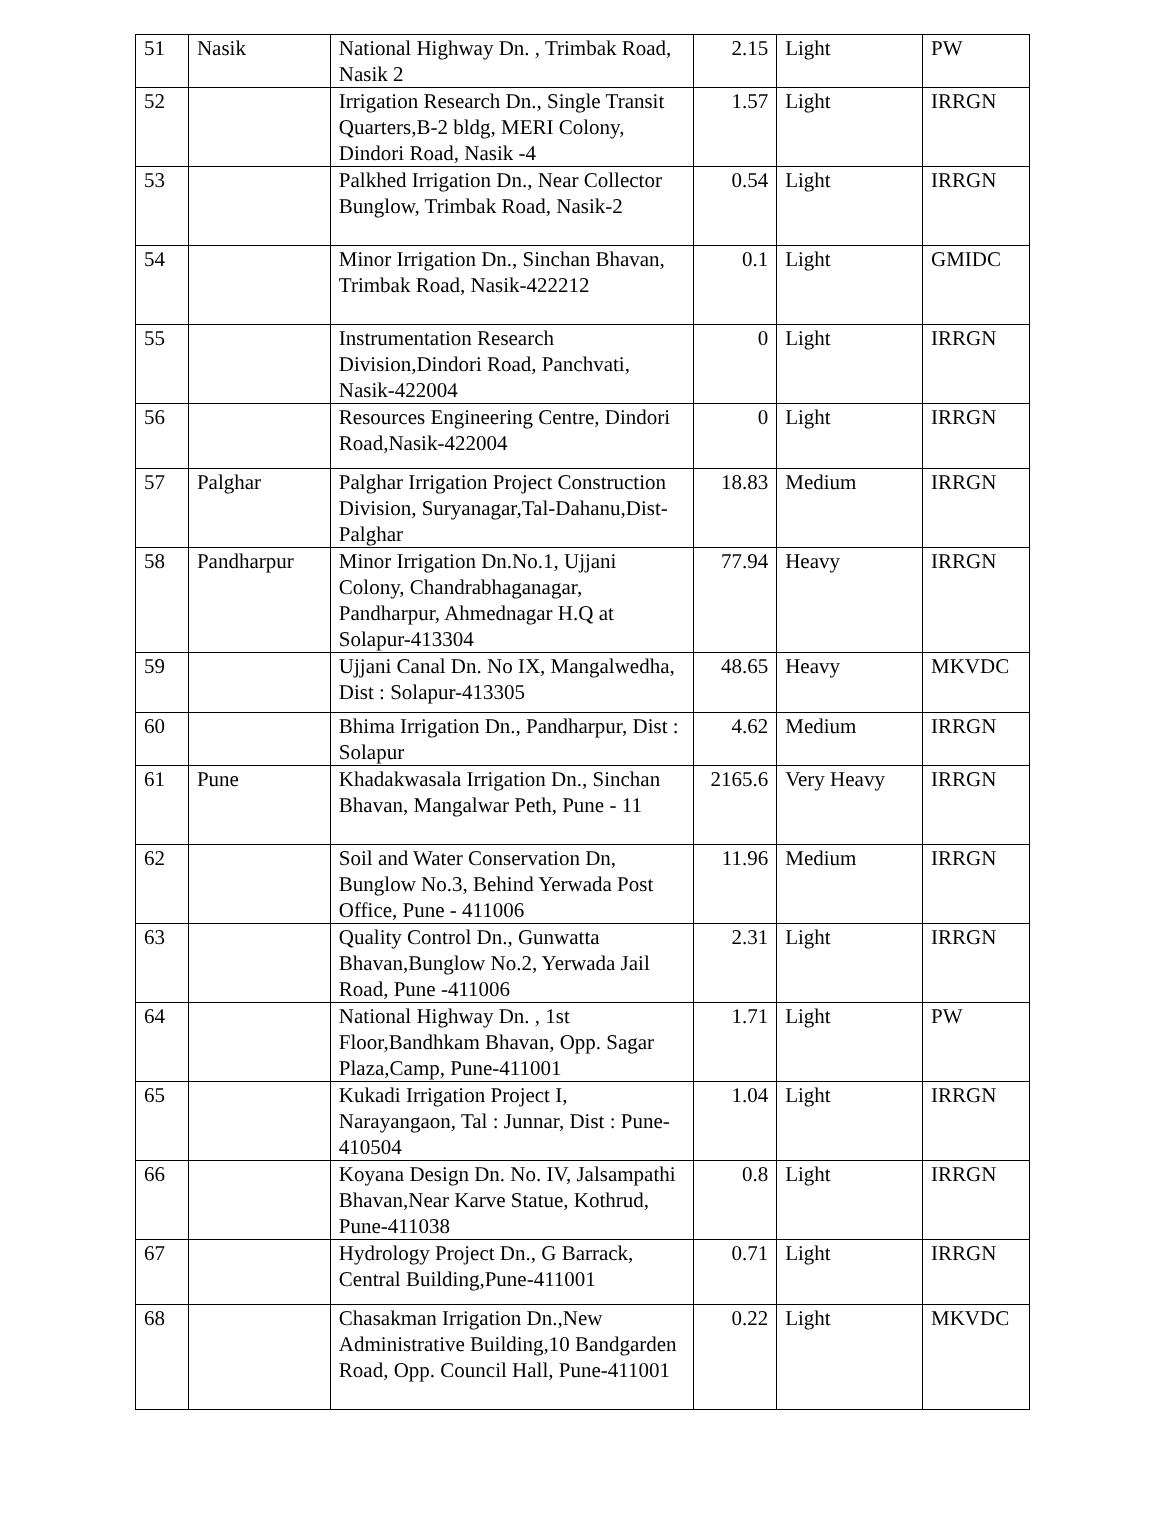| 51 | Nasik | National Highway Dn. , Trimbak Road, Nasik 2 | 2.15 | Light | PW |
| 52 | | Irrigation Research Dn., Single Transit Quarters,B-2 bldg, MERI Colony, Dindori Road, Nasik -4 | 1.57 | Light | IRRGN |
| 53 | | Palkhed Irrigation Dn., Near Collector Bunglow, Trimbak Road, Nasik-2 | 0.54 | Light | IRRGN |
| 54 | | Minor Irrigation Dn., Sinchan Bhavan, Trimbak Road, Nasik-422212 | 0.1 | Light | GMIDC |
| 55 | | Instrumentation Research Division,Dindori Road, Panchvati, Nasik-422004 | 0 | Light | IRRGN |
| 56 | | Resources Engineering Centre, Dindori Road,Nasik-422004 | 0 | Light | IRRGN |
| 57 | Palghar | Palghar Irrigation Project Construction Division, Suryanagar,Tal-Dahanu,Dist-Palghar | 18.83 | Medium | IRRGN |
| 58 | Pandharpur | Minor Irrigation Dn.No.1, Ujjani Colony, Chandrabhaganagar, Pandharpur, Ahmednagar H.Q at Solapur-413304 | 77.94 | Heavy | IRRGN |
| 59 | | Ujjani Canal Dn. No IX, Mangalwedha, Dist : Solapur-413305 | 48.65 | Heavy | MKVDC |
| 60 | | Bhima Irrigation Dn., Pandharpur, Dist : Solapur | 4.62 | Medium | IRRGN |
| 61 | Pune | Khadakwasala Irrigation Dn., Sinchan Bhavan, Mangalwar Peth, Pune - 11 | 2165.6 | Very Heavy | IRRGN |
| 62 | | Soil and Water Conservation Dn, Bunglow No.3, Behind Yerwada Post Office, Pune - 411006 | 11.96 | Medium | IRRGN |
| 63 | | Quality Control Dn., Gunwatta Bhavan,Bunglow No.2, Yerwada Jail Road, Pune -411006 | 2.31 | Light | IRRGN |
| 64 | | National Highway Dn. , 1st Floor,Bandhkam Bhavan, Opp. Sagar Plaza,Camp, Pune-411001 | 1.71 | Light | PW |
| 65 | | Kukadi Irrigation Project I, Narayangaon, Tal : Junnar, Dist : Pune-410504 | 1.04 | Light | IRRGN |
| 66 | | Koyana Design Dn. No. IV, Jalsampathi Bhavan,Near Karve Statue, Kothrud, Pune-411038 | 0.8 | Light | IRRGN |
| 67 | | Hydrology Project Dn., G Barrack, Central Building,Pune-411001 | 0.71 | Light | IRRGN |
| 68 | | Chasakman Irrigation Dn.,New Administrative Building,10 Bandgarden Road, Opp. Council Hall, Pune-411001 | 0.22 | Light | MKVDC |